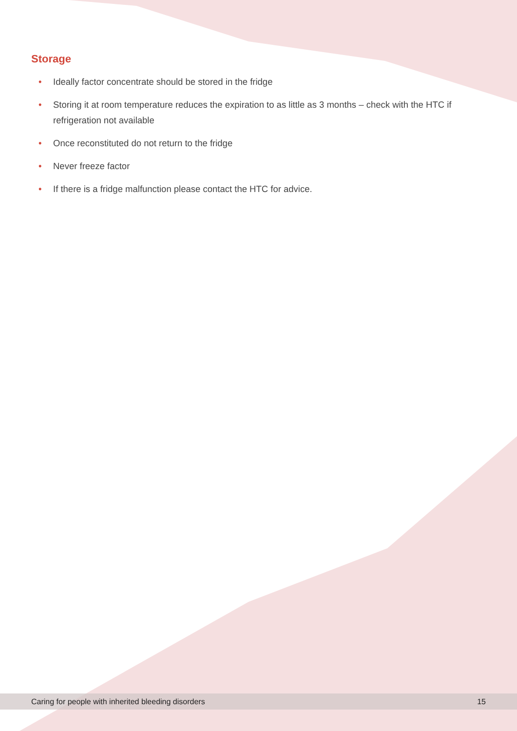Storage
• Ideally factor concentrate should be stored in the fridge
• Storing it at room temperature reduces the expiration to as little as 3 months – check with the HTC if refrigeration not available
• Once reconstituted do not return to the fridge
• Never freeze factor
• If there is a fridge malfunction please contact the HTC for advice.
Caring for people with inherited bleeding disorders 15